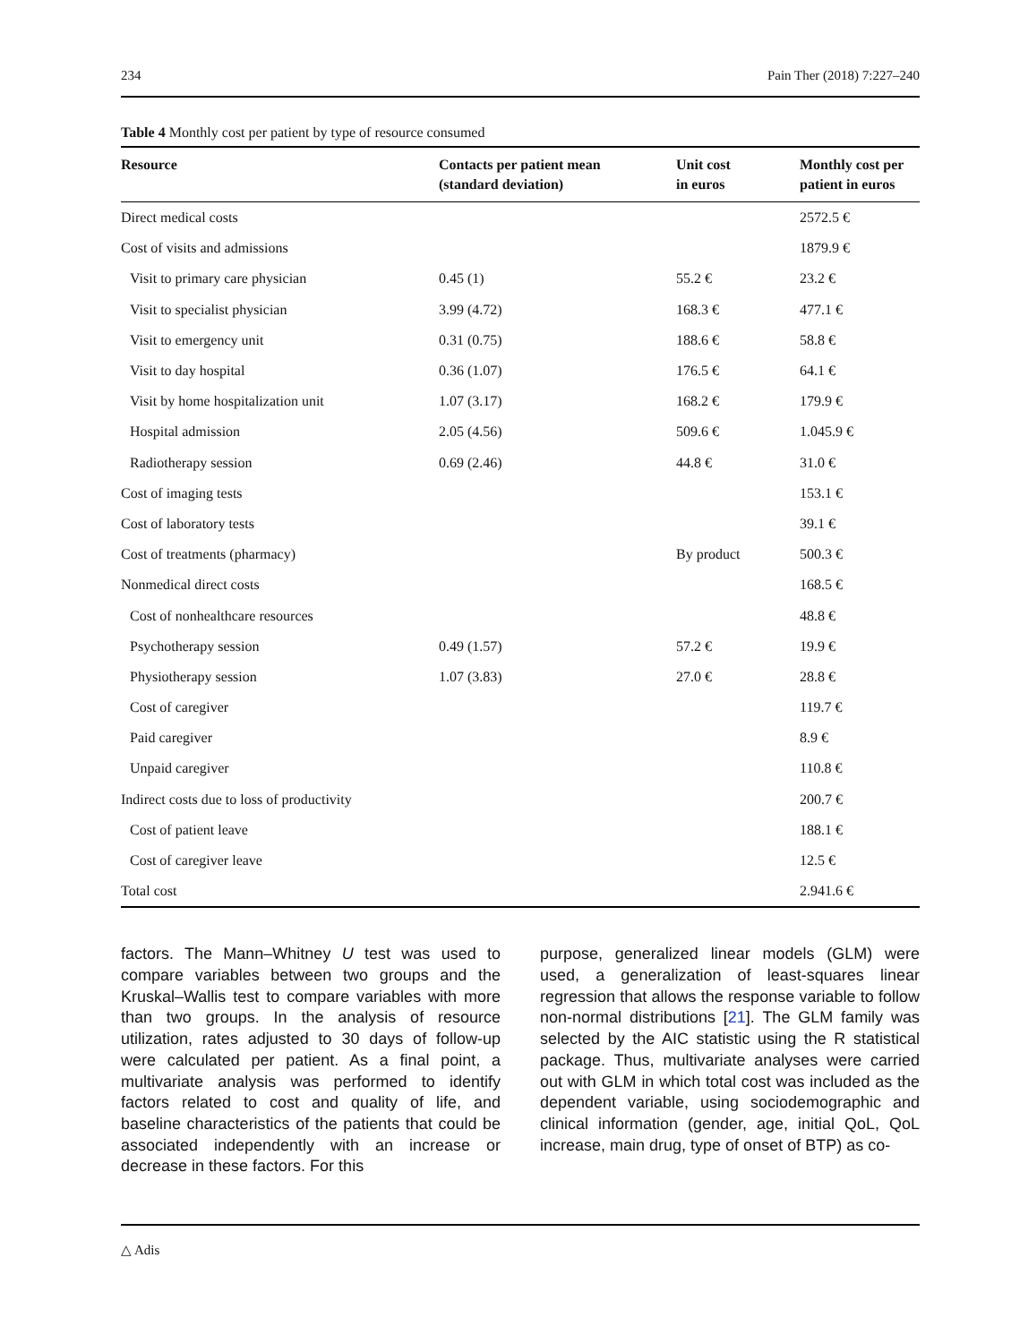234 Pain Ther (2018) 7:227–240
Table 4 Monthly cost per patient by type of resource consumed
| Resource | Contacts per patient mean (standard deviation) | Unit cost in euros | Monthly cost per patient in euros |
| --- | --- | --- | --- |
| Direct medical costs | | | 2572.5 € |
| Cost of visits and admissions | | | 1879.9 € |
| Visit to primary care physician | 0.45 (1) | 55.2 € | 23.2 € |
| Visit to specialist physician | 3.99 (4.72) | 168.3 € | 477.1 € |
| Visit to emergency unit | 0.31 (0.75) | 188.6 € | 58.8 € |
| Visit to day hospital | 0.36 (1.07) | 176.5 € | 64.1 € |
| Visit by home hospitalization unit | 1.07 (3.17) | 168.2 € | 179.9 € |
| Hospital admission | 2.05 (4.56) | 509.6 € | 1.045.9 € |
| Radiotherapy session | 0.69 (2.46) | 44.8 € | 31.0 € |
| Cost of imaging tests | | | 153.1 € |
| Cost of laboratory tests | | | 39.1 € |
| Cost of treatments (pharmacy) | | By product | 500.3 € |
| Nonmedical direct costs | | | 168.5 € |
| Cost of nonhealthcare resources | | | 48.8 € |
| Psychotherapy session | 0.49 (1.57) | 57.2 € | 19.9 € |
| Physiotherapy session | 1.07 (3.83) | 27.0 € | 28.8 € |
| Cost of caregiver | | | 119.7 € |
| Paid caregiver | | | 8.9 € |
| Unpaid caregiver | | | 110.8 € |
| Indirect costs due to loss of productivity | | | 200.7 € |
| Cost of patient leave | | | 188.1 € |
| Cost of caregiver leave | | | 12.5 € |
| Total cost | | | 2.941.6 € |
factors. The Mann–Whitney U test was used to compare variables between two groups and the Kruskal–Wallis test to compare variables with more than two groups. In the analysis of resource utilization, rates adjusted to 30 days of follow-up were calculated per patient. As a final point, a multivariate analysis was performed to identify factors related to cost and quality of life, and baseline characteristics of the patients that could be associated independently with an increase or decrease in these factors. For this
purpose, generalized linear models (GLM) were used, a generalization of least-squares linear regression that allows the response variable to follow non-normal distributions [21]. The GLM family was selected by the AIC statistic using the R statistical package. Thus, multivariate analyses were carried out with GLM in which total cost was included as the dependent variable, using sociodemographic and clinical information (gender, age, initial QoL, QoL increase, main drug, type of onset of BTP) as co-
△ Adis